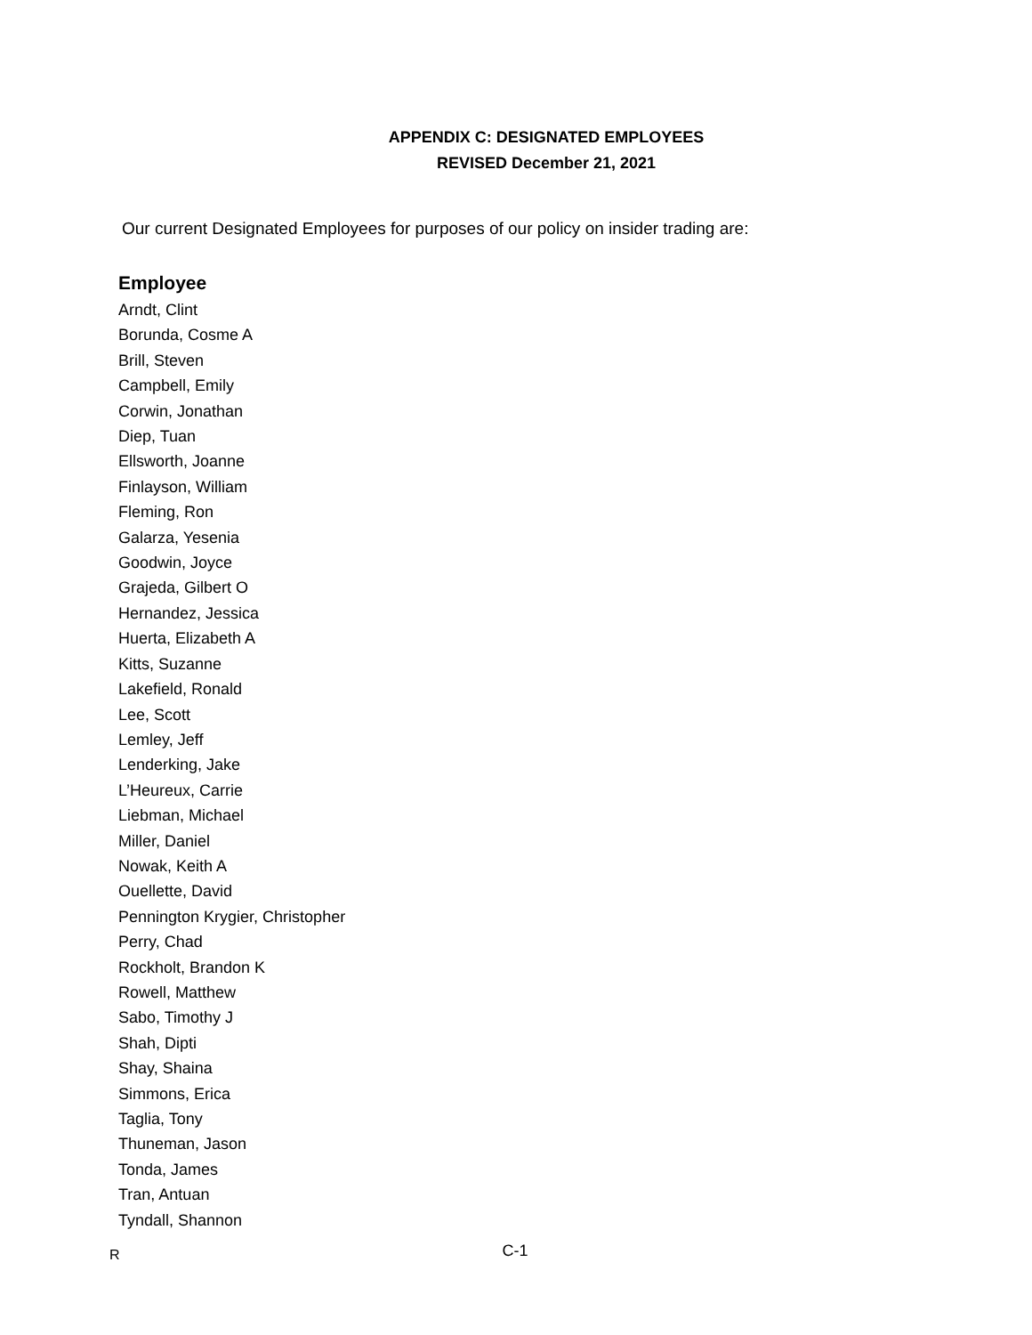APPENDIX C: DESIGNATED EMPLOYEES
REVISED December 21, 2021
Our current Designated Employees for purposes of our policy on insider trading are:
Employee
Arndt, Clint
Borunda, Cosme A
Brill, Steven
Campbell, Emily
Corwin, Jonathan
Diep, Tuan
Ellsworth, Joanne
Finlayson, William
Fleming, Ron
Galarza, Yesenia
Goodwin, Joyce
Grajeda, Gilbert O
Hernandez, Jessica
Huerta, Elizabeth A
Kitts, Suzanne
Lakefield, Ronald
Lee, Scott
Lemley, Jeff
Lenderking, Jake
L’Heureux, Carrie
Liebman, Michael
Miller, Daniel
Nowak, Keith A
Ouellette, David
Pennington Krygier, Christopher
Perry, Chad
Rockholt, Brandon K
Rowell, Matthew
Sabo, Timothy J
Shah, Dipti
Shay, Shaina
Simmons, Erica
Taglia, Tony
Thuneman, Jason
Tonda, James
Tran, Antuan
Tyndall, Shannon
R C-1